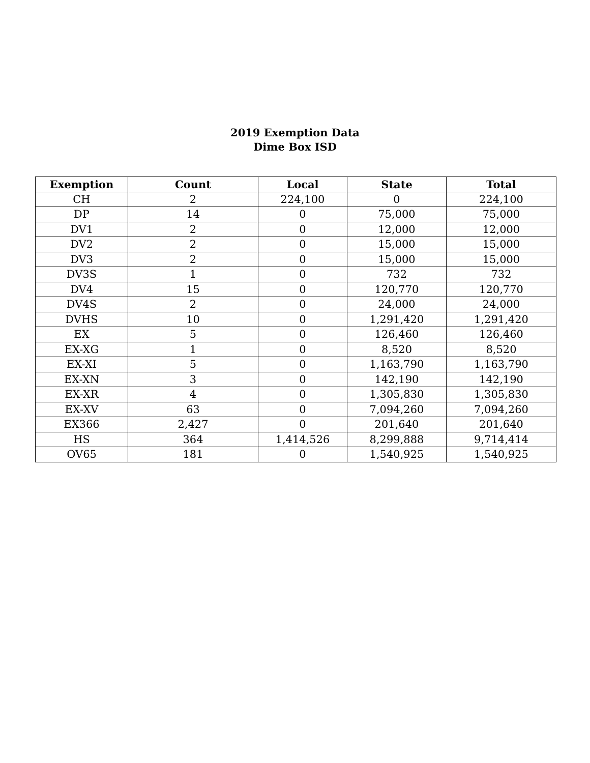2019 Exemption Data
Dime Box ISD
| Exemption | Count | Local | State | Total |
| --- | --- | --- | --- | --- |
| CH | 2 | 224,100 | 0 | 224,100 |
| DP | 14 | 0 | 75,000 | 75,000 |
| DV1 | 2 | 0 | 12,000 | 12,000 |
| DV2 | 2 | 0 | 15,000 | 15,000 |
| DV3 | 2 | 0 | 15,000 | 15,000 |
| DV3S | 1 | 0 | 732 | 732 |
| DV4 | 15 | 0 | 120,770 | 120,770 |
| DV4S | 2 | 0 | 24,000 | 24,000 |
| DVHS | 10 | 0 | 1,291,420 | 1,291,420 |
| EX | 5 | 0 | 126,460 | 126,460 |
| EX-XG | 1 | 0 | 8,520 | 8,520 |
| EX-XI | 5 | 0 | 1,163,790 | 1,163,790 |
| EX-XN | 3 | 0 | 142,190 | 142,190 |
| EX-XR | 4 | 0 | 1,305,830 | 1,305,830 |
| EX-XV | 63 | 0 | 7,094,260 | 7,094,260 |
| EX366 | 2,427 | 0 | 201,640 | 201,640 |
| HS | 364 | 1,414,526 | 8,299,888 | 9,714,414 |
| OV65 | 181 | 0 | 1,540,925 | 1,540,925 |